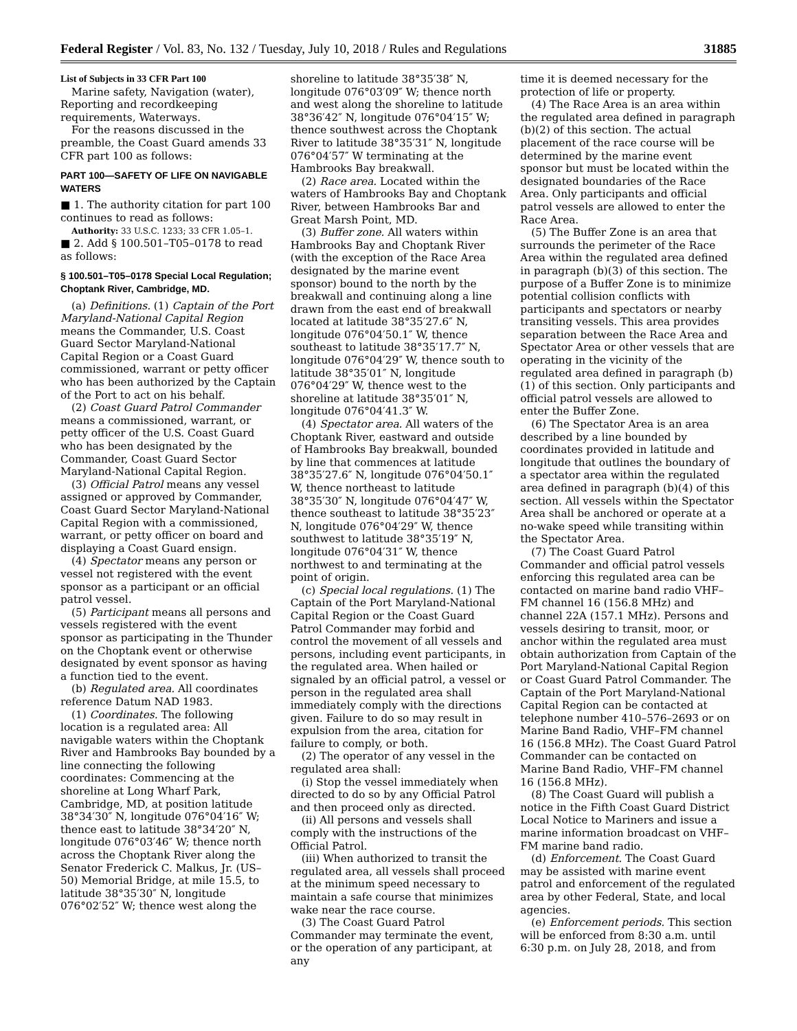Federal Register / Vol. 83, No. 132 / Tuesday, July 10, 2018 / Rules and Regulations 31885
List of Subjects in 33 CFR Part 100
Marine safety, Navigation (water), Reporting and recordkeeping requirements, Waterways.
For the reasons discussed in the preamble, the Coast Guard amends 33 CFR part 100 as follows:
PART 100—SAFETY OF LIFE ON NAVIGABLE WATERS
■ 1. The authority citation for part 100 continues to read as follows:
Authority: 33 U.S.C. 1233; 33 CFR 1.05–1.
■ 2. Add § 100.501–T05–0178 to read as follows:
§ 100.501–T05–0178 Special Local Regulation; Choptank River, Cambridge, MD.
(a) Definitions. (1) Captain of the Port Maryland-National Capital Region means the Commander, U.S. Coast Guard Sector Maryland-National Capital Region or a Coast Guard commissioned, warrant or petty officer who has been authorized by the Captain of the Port to act on his behalf.
(2) Coast Guard Patrol Commander means a commissioned, warrant, or petty officer of the U.S. Coast Guard who has been designated by the Commander, Coast Guard Sector Maryland-National Capital Region.
(3) Official Patrol means any vessel assigned or approved by Commander, Coast Guard Sector Maryland-National Capital Region with a commissioned, warrant, or petty officer on board and displaying a Coast Guard ensign.
(4) Spectator means any person or vessel not registered with the event sponsor as a participant or an official patrol vessel.
(5) Participant means all persons and vessels registered with the event sponsor as participating in the Thunder on the Choptank event or otherwise designated by event sponsor as having a function tied to the event.
(b) Regulated area. All coordinates reference Datum NAD 1983.
(1) Coordinates. The following location is a regulated area: All navigable waters within the Choptank River and Hambrooks Bay bounded by a line connecting the following coordinates: Commencing at the shoreline at Long Wharf Park, Cambridge, MD, at position latitude 38°34′30″ N, longitude 076°04′16″ W; thence east to latitude 38°34′20″ N, longitude 076°03′46″ W; thence north across the Choptank River along the Senator Frederick C. Malkus, Jr. (US–50) Memorial Bridge, at mile 15.5, to latitude 38°35′30″ N, longitude 076°02′52″ W; thence west along the
shoreline to latitude 38°35′38″ N, longitude 076°03′09″ W; thence north and west along the shoreline to latitude 38°36′42″ N, longitude 076°04′15″ W; thence southwest across the Choptank River to latitude 38°35′31″ N, longitude 076°04′57″ W terminating at the Hambrooks Bay breakwall.
(2) Race area. Located within the waters of Hambrooks Bay and Choptank River, between Hambrooks Bar and Great Marsh Point, MD.
(3) Buffer zone. All waters within Hambrooks Bay and Choptank River (with the exception of the Race Area designated by the marine event sponsor) bound to the north by the breakwall and continuing along a line drawn from the east end of breakwall located at latitude 38°35′27.6″ N, longitude 076°04′50.1″ W, thence southeast to latitude 38°35′17.7″ N, longitude 076°04′29″ W, thence south to latitude 38°35′01″ N, longitude 076°04′29″ W, thence west to the shoreline at latitude 38°35′01″ N, longitude 076°04′41.3″ W.
(4) Spectator area. All waters of the Choptank River, eastward and outside of Hambrooks Bay breakwall, bounded by line that commences at latitude 38°35′27.6″ N, longitude 076°04′50.1″ W, thence northeast to latitude 38°35′30″ N, longitude 076°04′47″ W, thence southeast to latitude 38°35′23″ N, longitude 076°04′29″ W, thence southwest to latitude 38°35′19″ N, longitude 076°04′31″ W, thence northwest to and terminating at the point of origin.
(c) Special local regulations. (1) The Captain of the Port Maryland-National Capital Region or the Coast Guard Patrol Commander may forbid and control the movement of all vessels and persons, including event participants, in the regulated area. When hailed or signaled by an official patrol, a vessel or person in the regulated area shall immediately comply with the directions given. Failure to do so may result in expulsion from the area, citation for failure to comply, or both.
(2) The operator of any vessel in the regulated area shall:
(i) Stop the vessel immediately when directed to do so by any Official Patrol and then proceed only as directed.
(ii) All persons and vessels shall comply with the instructions of the Official Patrol.
(iii) When authorized to transit the regulated area, all vessels shall proceed at the minimum speed necessary to maintain a safe course that minimizes wake near the race course.
(3) The Coast Guard Patrol Commander may terminate the event, or the operation of any participant, at any
time it is deemed necessary for the protection of life or property.
(4) The Race Area is an area within the regulated area defined in paragraph (b)(2) of this section. The actual placement of the race course will be determined by the marine event sponsor but must be located within the designated boundaries of the Race Area. Only participants and official patrol vessels are allowed to enter the Race Area.
(5) The Buffer Zone is an area that surrounds the perimeter of the Race Area within the regulated area defined in paragraph (b)(3) of this section. The purpose of a Buffer Zone is to minimize potential collision conflicts with participants and spectators or nearby transiting vessels. This area provides separation between the Race Area and Spectator Area or other vessels that are operating in the vicinity of the regulated area defined in paragraph (b)(1) of this section. Only participants and official patrol vessels are allowed to enter the Buffer Zone.
(6) The Spectator Area is an area described by a line bounded by coordinates provided in latitude and longitude that outlines the boundary of a spectator area within the regulated area defined in paragraph (b)(4) of this section. All vessels within the Spectator Area shall be anchored or operate at a no-wake speed while transiting within the Spectator Area.
(7) The Coast Guard Patrol Commander and official patrol vessels enforcing this regulated area can be contacted on marine band radio VHF–FM channel 16 (156.8 MHz) and channel 22A (157.1 MHz). Persons and vessels desiring to transit, moor, or anchor within the regulated area must obtain authorization from Captain of the Port Maryland-National Capital Region or Coast Guard Patrol Commander. The Captain of the Port Maryland-National Capital Region can be contacted at telephone number 410–576–2693 or on Marine Band Radio, VHF–FM channel 16 (156.8 MHz). The Coast Guard Patrol Commander can be contacted on Marine Band Radio, VHF–FM channel 16 (156.8 MHz).
(8) The Coast Guard will publish a notice in the Fifth Coast Guard District Local Notice to Mariners and issue a marine information broadcast on VHF–FM marine band radio.
(d) Enforcement. The Coast Guard may be assisted with marine event patrol and enforcement of the regulated area by other Federal, State, and local agencies.
(e) Enforcement periods. This section will be enforced from 8:30 a.m. until 6:30 p.m. on July 28, 2018, and from